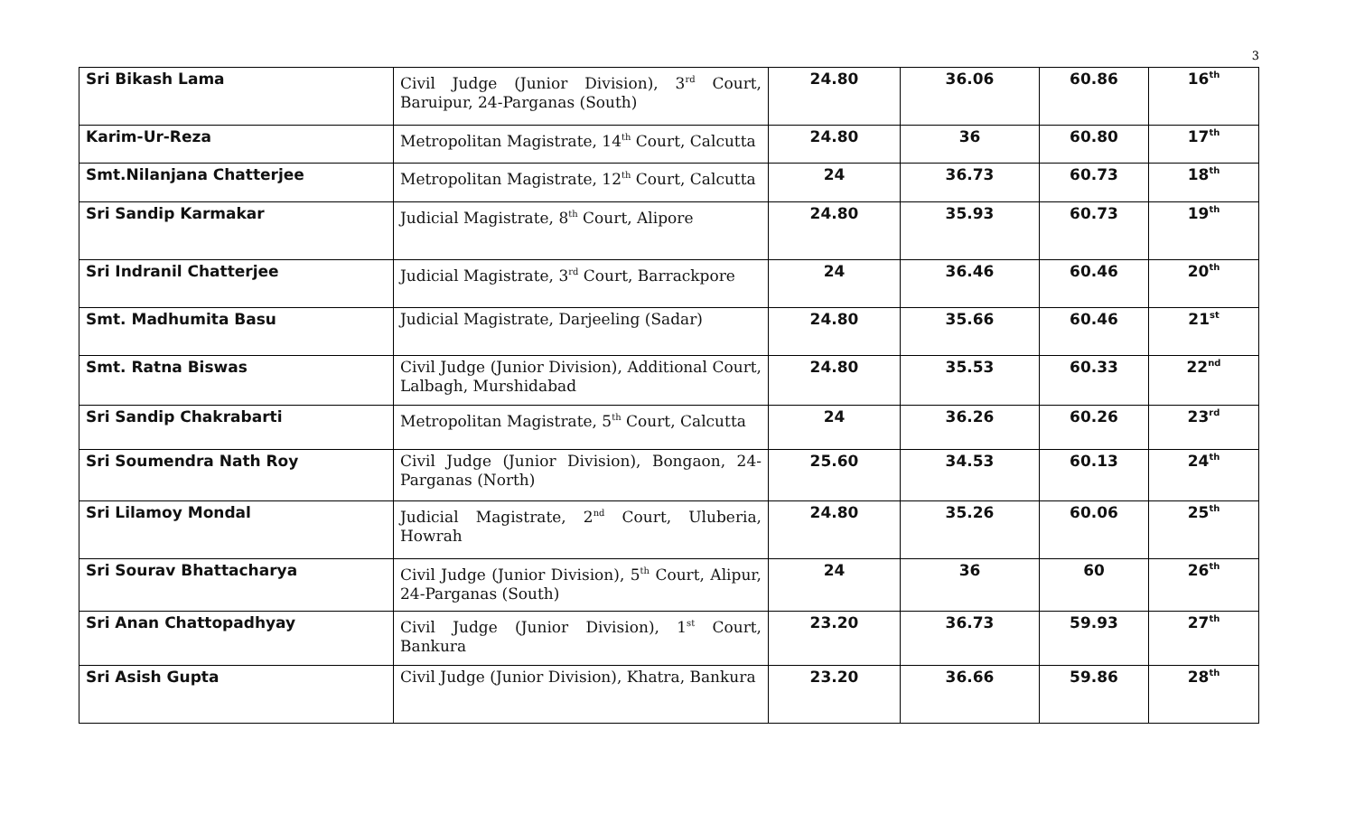3
| Sri Bikash Lama | Civil Judge (Junior Division), 3<sup>rd</sup> Court, Baruipur, 24-Parganas (South) | 24.80 | 36.06 | 60.86 | 16<sup>th</sup> |
| Karim-Ur-Reza | Metropolitan Magistrate, 14<sup>th</sup> Court, Calcutta | 24.80 | 36 | 60.80 | 17<sup>th</sup> |
| Smt.Nilanjana Chatterjee | Metropolitan Magistrate, 12<sup>th</sup> Court, Calcutta | 24 | 36.73 | 60.73 | 18<sup>th</sup> |
| Sri Sandip Karmakar | Judicial Magistrate, 8<sup>th</sup> Court, Alipore | 24.80 | 35.93 | 60.73 | 19<sup>th</sup> |
| Sri Indranil Chatterjee | Judicial Magistrate, 3<sup>rd</sup> Court, Barrackpore | 24 | 36.46 | 60.46 | 20<sup>th</sup> |
| Smt. Madhumita Basu | Judicial Magistrate, Darjeeling (Sadar) | 24.80 | 35.66 | 60.46 | 21<sup>st</sup> |
| Smt. Ratna Biswas | Civil Judge (Junior Division), Additional Court, Lalbagh, Murshidabad | 24.80 | 35.53 | 60.33 | 22<sup>nd</sup> |
| Sri Sandip Chakrabarti | Metropolitan Magistrate, 5<sup>th</sup> Court, Calcutta | 24 | 36.26 | 60.26 | 23<sup>rd</sup> |
| Sri Soumendra Nath Roy | Civil Judge (Junior Division), Bongaon, 24-Parganas (North) | 25.60 | 34.53 | 60.13 | 24<sup>th</sup> |
| Sri Lilamoy Mondal | Judicial Magistrate, 2<sup>nd</sup> Court, Uluberia, Howrah | 24.80 | 35.26 | 60.06 | 25<sup>th</sup> |
| Sri Sourav Bhattacharya | Civil Judge (Junior Division), 5<sup>th</sup> Court, Alipur, 24-Parganas (South) | 24 | 36 | 60 | 26<sup>th</sup> |
| Sri Anan Chattopadhyay | Civil Judge (Junior Division), 1<sup>st</sup> Court, Bankura | 23.20 | 36.73 | 59.93 | 27<sup>th</sup> |
| Sri Asish Gupta | Civil Judge (Junior Division), Khatra, Bankura | 23.20 | 36.66 | 59.86 | 28<sup>th</sup> |